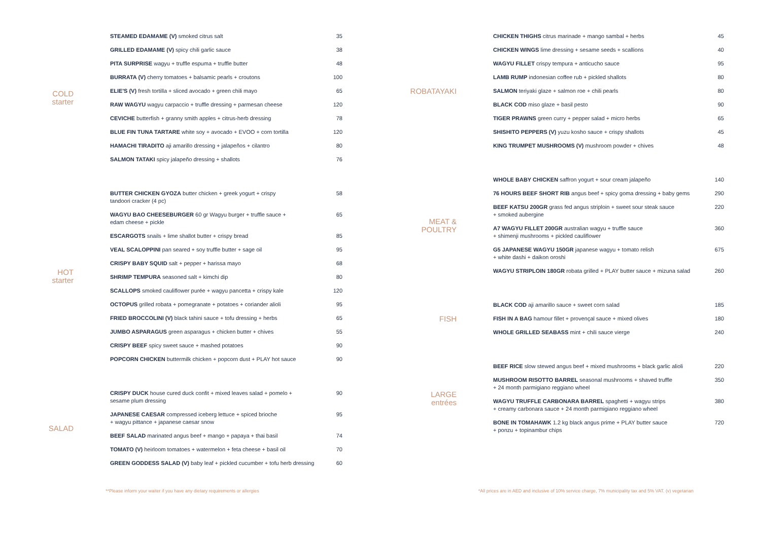COLD
starter
| STEAMED EDAMAME (V) smoked citrus salt | 35 |
| GRILLED EDAMAME (V) spicy chili garlic sauce | 38 |
| PITA SURPRISE wagyu + truffle espuma + truffle butter | 48 |
| BURRATA (V) cherry tomatoes + balsamic pearls + croutons | 100 |
| ELIE'S (V) fresh tortilla + sliced avocado + green chili mayo | 65 |
| RAW WAGYU wagyu carpaccio + truffle dressing + parmesan cheese | 120 |
| CEVICHE butterfish + granny smith apples + citrus-herb dressing | 78 |
| BLUE FIN TUNA TARTARE white soy + avocado + EVOO + corn tortilla | 120 |
| HAMACHI TIRADITO aji amarillo dressing + jalapeños + cilantro | 80 |
| SALMON TATAKI spicy jalapeño dressing + shallots | 76 |
HOT
starter
| BUTTER CHICKEN GYOZA butter chicken + greek yogurt + crispy tandoori cracker (4 pc) | 58 |
| WAGYU BAO CHEESEBURGER 60 gr Wagyu burger + truffle sauce + edam cheese + pickle | 65 |
| ESCARGOTS snails + lime shallot butter + crispy bread | 85 |
| VEAL SCALOPPINI pan seared + soy truffle butter + sage oil | 95 |
| CRISPY BABY SQUID salt + pepper + harissa mayo | 68 |
| SHRIMP TEMPURA seasoned salt + kimchi dip | 80 |
| SCALLOPS smoked cauliflower purée + wagyu pancetta + crispy kale | 120 |
| OCTOPUS grilled robata + pomegranate + potatoes + coriander alioli | 95 |
| FRIED BROCCOLINI (V) black tahini sauce + tofu dressing + herbs | 65 |
| JUMBO ASPARAGUS green asparagus + chicken butter + chives | 55 |
| CRISPY BEEF spicy sweet sauce + mashed potatoes | 90 |
| POPCORN CHICKEN buttermilk chicken + popcorn dust + PLAY hot sauce | 90 |
SALAD
| CRISPY DUCK house cured duck confit + mixed leaves salad + pomelo + sesame plum dressing | 90 |
| JAPANESE CAESAR compressed iceberg lettuce + spiced brioche + wagyu pittance + japanese caesar snow | 95 |
| BEEF SALAD marinated angus beef + mango + papaya + thai basil | 74 |
| TOMATO (V) heirloom tomatoes + watermelon + feta cheese + basil oil | 70 |
| GREEN GODDESS SALAD (V) baby leaf + pickled cucumber + tofu herb dressing | 60 |
ROBATAYAKI
| CHICKEN THIGHS citrus marinade + mango sambal + herbs | 45 |
| CHICKEN WINGS lime dressing + sesame seeds + scallions | 40 |
| WAGYU FILLET crispy tempura + anticucho sauce | 95 |
| LAMB RUMP indonesian coffee rub + pickled shallots | 80 |
| SALMON teriyaki glaze + salmon roe + chili pearls | 80 |
| BLACK COD miso glaze + basil pesto | 90 |
| TIGER PRAWNS green curry + pepper salad + micro herbs | 65 |
| SHISHITO PEPPERS (V) yuzu kosho sauce + crispy shallots | 45 |
| KING TRUMPET MUSHROOMS (V) mushroom powder + chives | 48 |
MEAT &
POULTRY
| WHOLE BABY CHICKEN saffron yogurt + sour cream jalapeño | 140 |
| 76 HOURS BEEF SHORT RIB angus beef + spicy goma dressing + baby gems | 290 |
| BEEF KATSU 200GR grass fed angus striploin + sweet sour steak sauce + smoked aubergine | 220 |
| A7 WAGYU FILLET 200GR australian wagyu + truffle sauce + shimenji mushrooms + pickled cauliflower | 360 |
| G5 JAPANESE WAGYU 150GR japanese wagyu + tomato relish + white dashi + daikon oroshi | 675 |
| WAGYU STRIPLOIN 180GR robata grilled + PLAY butter sauce + mizuna salad | 260 |
FISH
| BLACK COD aji amarillo sauce + sweet corn salad | 185 |
| FISH IN A BAG hamour fillet + provençal sauce + mixed olives | 180 |
| WHOLE GRILLED SEABASS mint + chili sauce vierge | 240 |
LARGE
entrées
| BEEF RICE slow stewed angus beef + mixed mushrooms + black garlic alioli | 220 |
| MUSHROOM RISOTTO BARREL seasonal mushrooms + shaved truffle + 24 month parmigiano reggiano wheel | 350 |
| WAGYU TRUFFLE CARBONARA BARREL spaghetti + wagyu strips + creamy carbonara sauce + 24 month parmigiano reggiano wheel | 380 |
| BONE IN TOMAHAWK 1.2 kg black angus prime + PLAY butter sauce + ponzu + topinambur chips | 720 |
**Please inform your waiter if you have any dietary requirements or allergies *All prices are in AED and inclusive of 10% service charge, 7% municipality tax and 5% VAT. (v) vegetarian